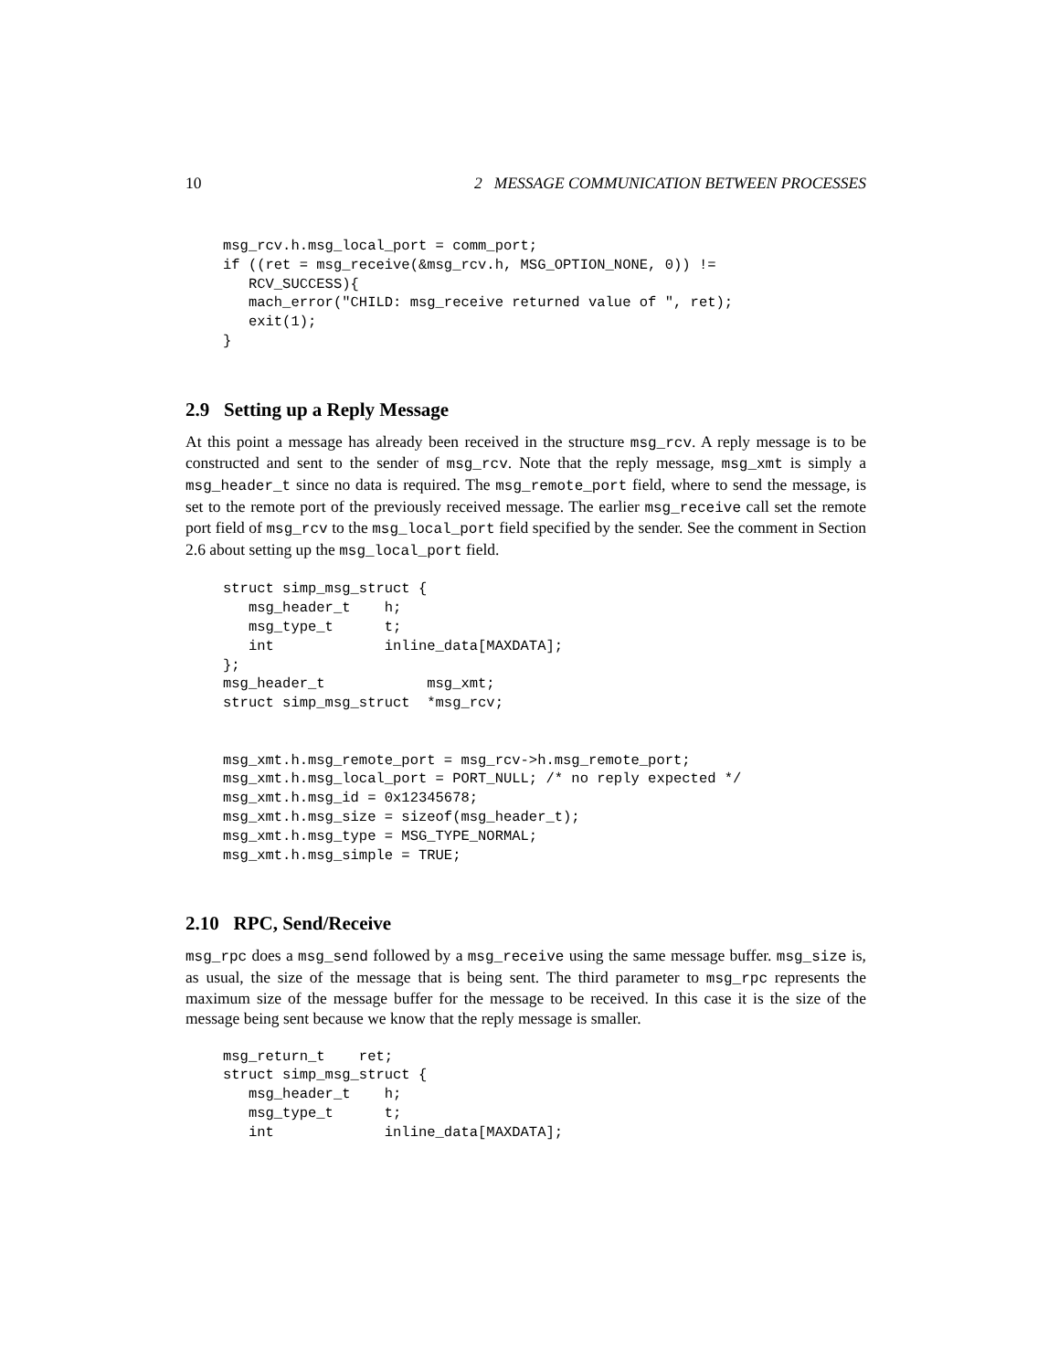10 2 MESSAGE COMMUNICATION BETWEEN PROCESSES
msg_rcv.h.msg_local_port = comm_port;
if ((ret = msg_receive(&msg_rcv.h, MSG_OPTION_NONE, 0)) !=
   RCV_SUCCESS){
   mach_error("CHILD: msg_receive returned value of ", ret);
   exit(1);
}
2.9 Setting up a Reply Message
At this point a message has already been received in the structure msg_rcv. A reply message is to be constructed and sent to the sender of msg_rcv. Note that the reply message, msg_xmt is simply a msg_header_t since no data is required. The msg_remote_port field, where to send the message, is set to the remote port of the previously received message. The earlier msg_receive call set the remote port field of msg_rcv to the msg_local_port field specified by the sender. See the comment in Section 2.6 about setting up the msg_local_port field.
struct simp_msg_struct {
   msg_header_t    h;
   msg_type_t      t;
   int             inline_data[MAXDATA];
};
msg_header_t            msg_xmt;
struct simp_msg_struct  *msg_rcv;


msg_xmt.h.msg_remote_port = msg_rcv->h.msg_remote_port;
msg_xmt.h.msg_local_port = PORT_NULL; /* no reply expected */
msg_xmt.h.msg_id = 0x12345678;
msg_xmt.h.msg_size = sizeof(msg_header_t);
msg_xmt.h.msg_type = MSG_TYPE_NORMAL;
msg_xmt.h.msg_simple = TRUE;
2.10 RPC, Send/Receive
msg_rpc does a msg_send followed by a msg_receive using the same message buffer. msg_size is, as usual, the size of the message that is being sent. The third parameter to msg_rpc represents the maximum size of the message buffer for the message to be received. In this case it is the size of the message being sent because we know that the reply message is smaller.
msg_return_t    ret;
struct simp_msg_struct {
   msg_header_t    h;
   msg_type_t      t;
   int             inline_data[MAXDATA];